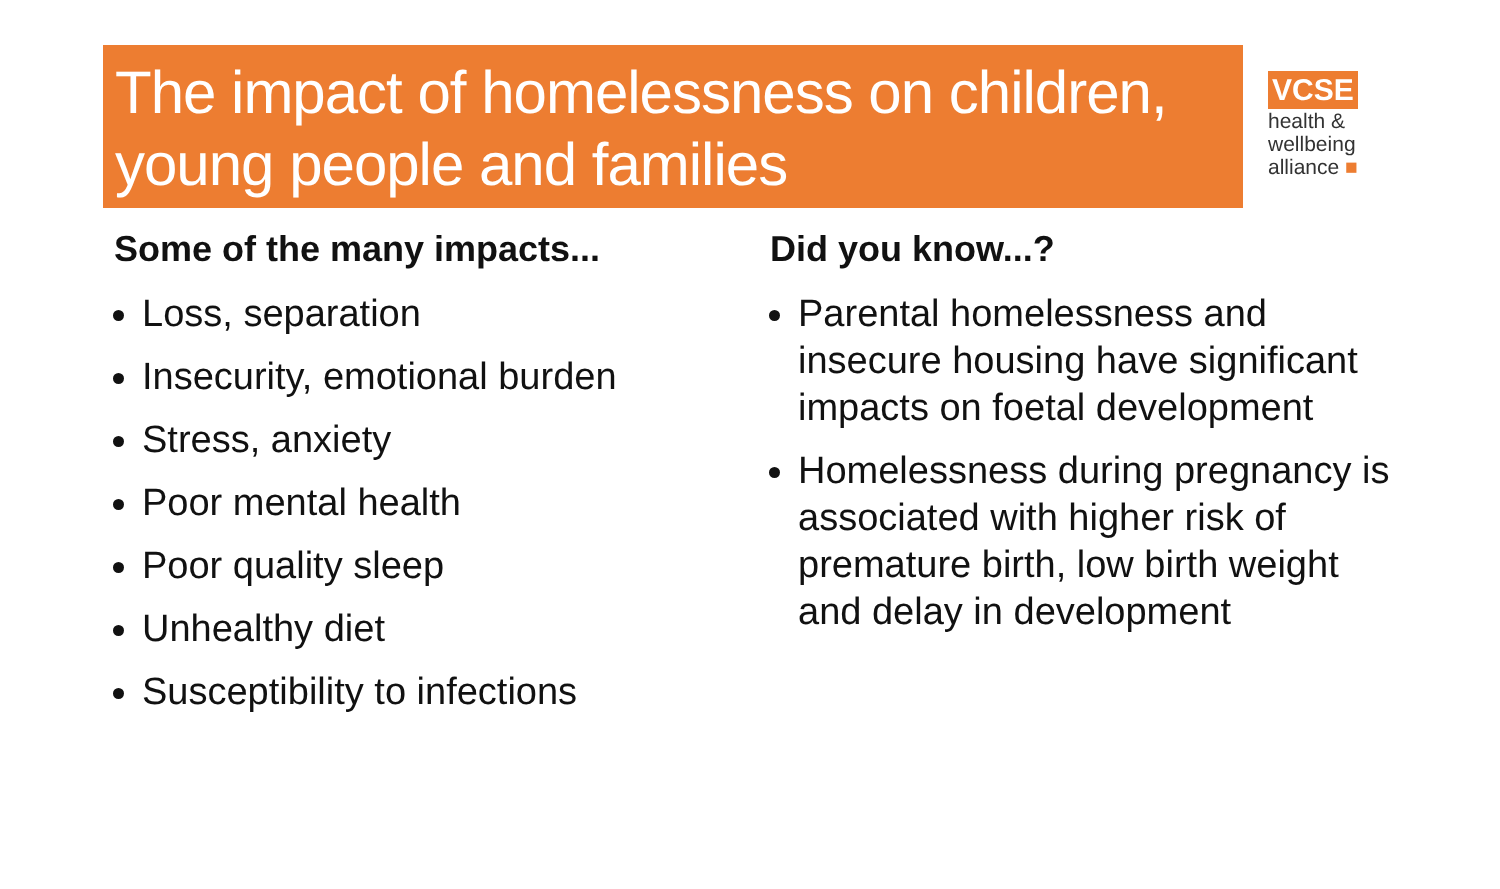The impact of homelessness on children, young people and families
VCSE
health &
wellbeing
alliance ■
Some of the many impacts...
Loss, separation
Insecurity, emotional burden
Stress, anxiety
Poor mental health
Poor quality sleep
Unhealthy diet
Susceptibility to infections
Did you know...?
Parental homelessness and insecure housing have significant impacts on foetal development
Homelessness during pregnancy is associated with higher risk of premature birth, low birth weight and delay in development